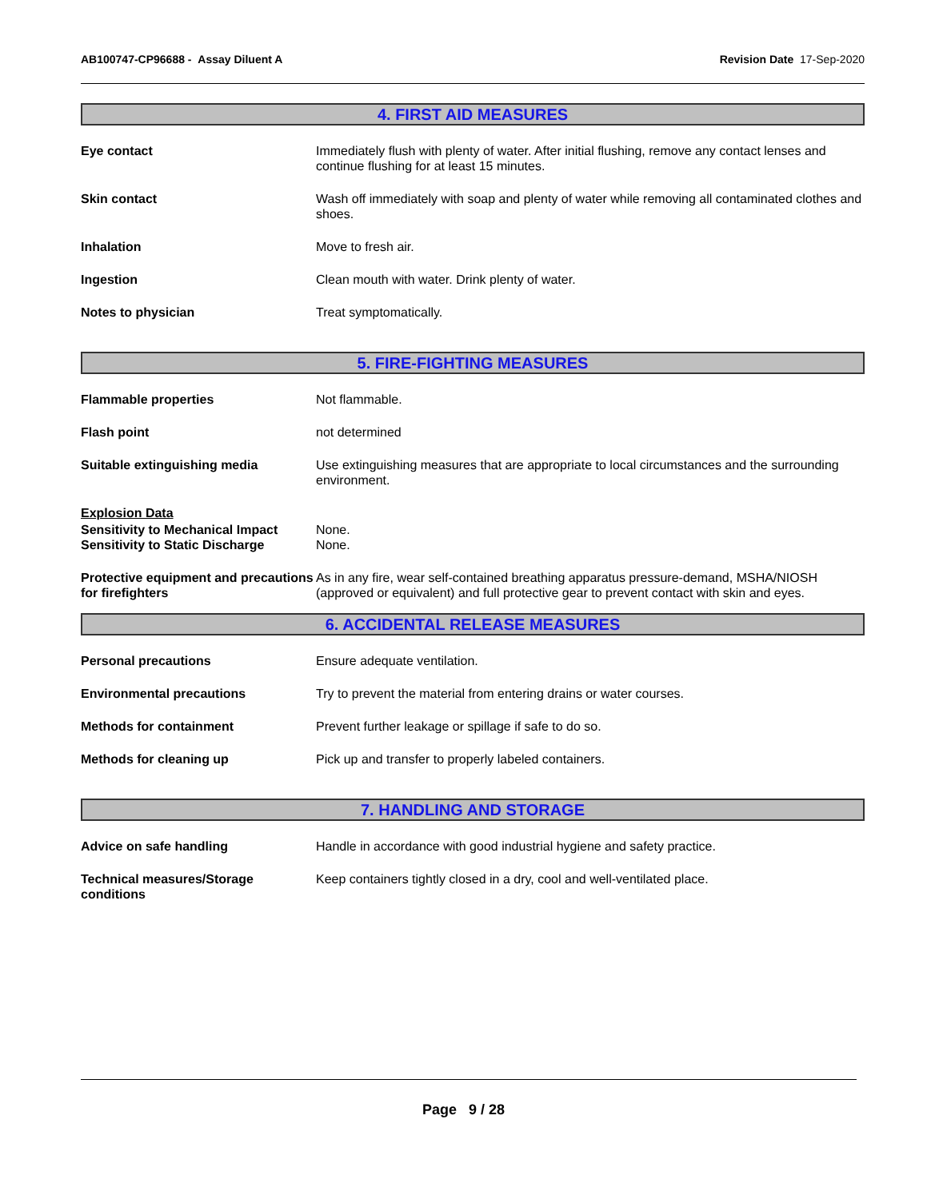AB100747-CP96688 - Assay Diluent A Revision Date 17-Sep-2020
4. FIRST AID MEASURES
Eye contact Immediately flush with plenty of water. After initial flushing, remove any contact lenses and continue flushing for at least 15 minutes.
Skin contact Wash off immediately with soap and plenty of water while removing all contaminated clothes and shoes.
Inhalation Move to fresh air.
Ingestion Clean mouth with water. Drink plenty of water.
Notes to physician Treat symptomatically.
5. FIRE-FIGHTING MEASURES
Flammable properties Not flammable.
Flash point not determined
Suitable extinguishing media Use extinguishing measures that are appropriate to local circumstances and the surrounding environment.
Explosion Data
Sensitivity to Mechanical Impact
Sensitivity to Static Discharge
None.
None.
Protective equipment and precautions for firefighters
As in any fire, wear self-contained breathing apparatus pressure-demand, MSHA/NIOSH (approved or equivalent) and full protective gear to prevent contact with skin and eyes.
6. ACCIDENTAL RELEASE MEASURES
Personal precautions Ensure adequate ventilation.
Environmental precautions Try to prevent the material from entering drains or water courses.
Methods for containment Prevent further leakage or spillage if safe to do so.
Methods for cleaning up Pick up and transfer to properly labeled containers.
7. HANDLING AND STORAGE
Advice on safe handling Handle in accordance with good industrial hygiene and safety practice.
Technical measures/Storage conditions
Keep containers tightly closed in a dry, cool and well-ventilated place.
Page 9 / 28